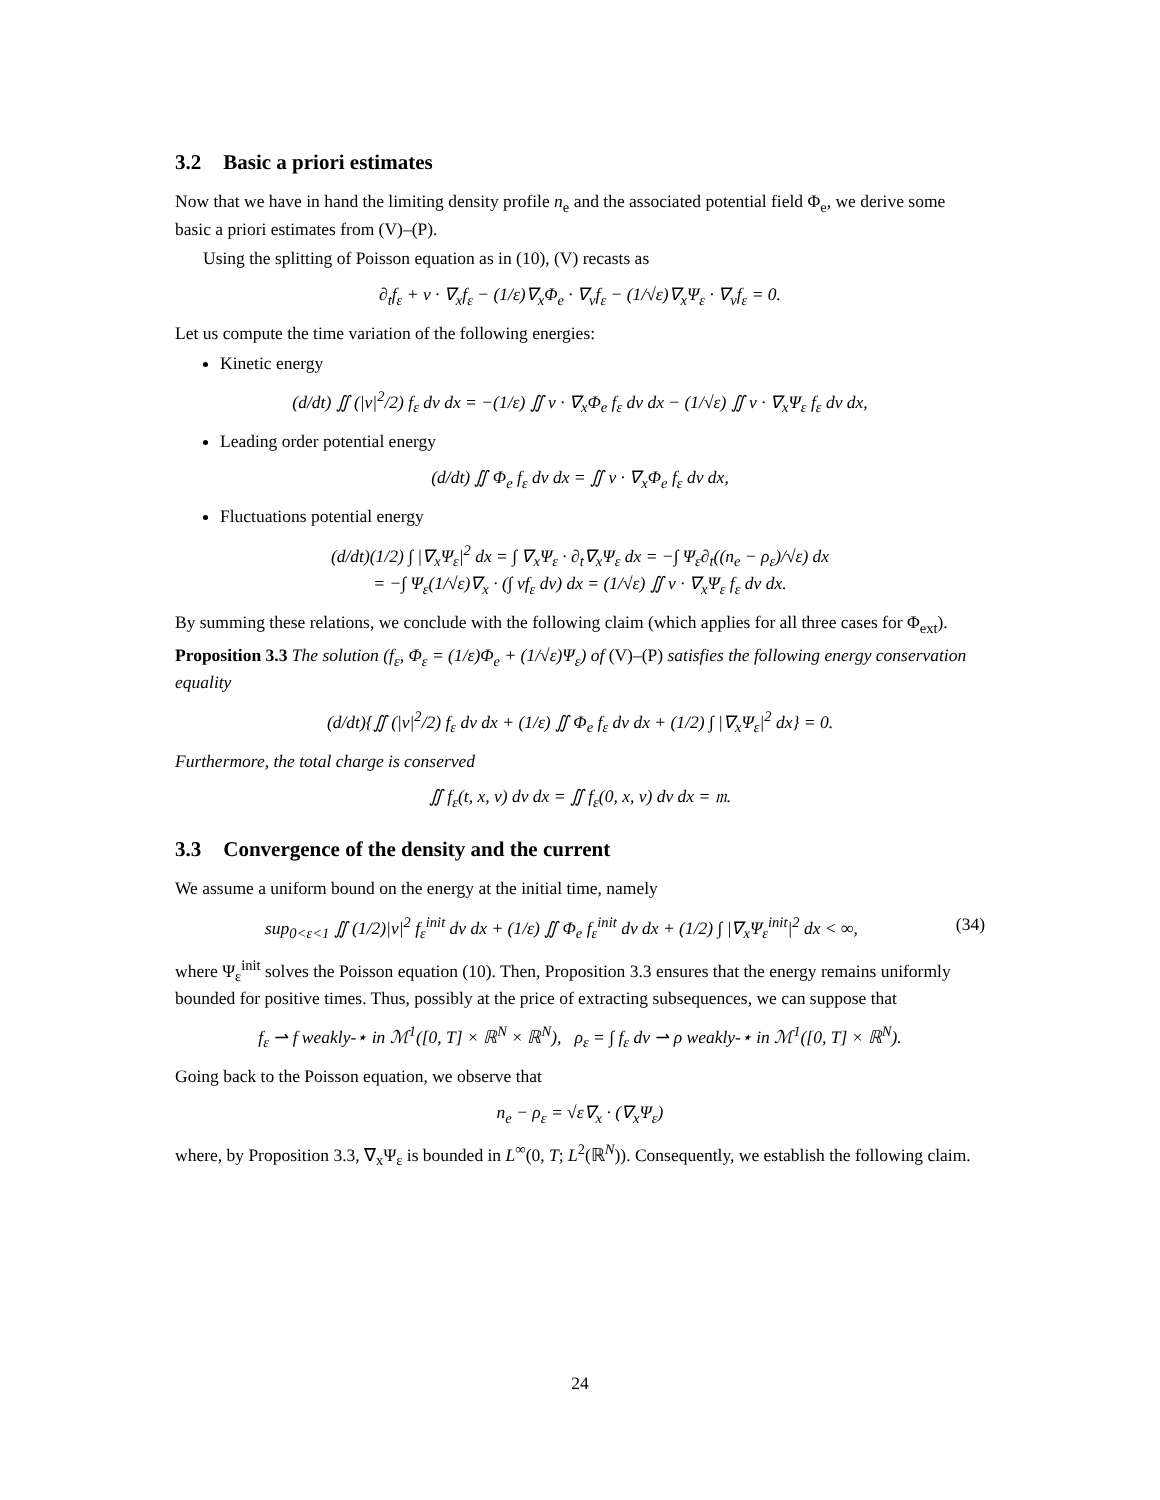3.2 Basic a priori estimates
Now that we have in hand the limiting density profile n<sub>e</sub> and the associated potential field Φ<sub>e</sub>, we derive some basic a priori estimates from (V)–(P).
Using the splitting of Poisson equation as in (10), (V) recasts as
∂<sub>t</sub>f<sub>ε</sub> + v · ∇<sub>x</sub>f<sub>ε</sub> − (1/ε)∇<sub>x</sub>Φ<sub>e</sub> · ∇<sub>v</sub>f<sub>ε</sub> − (1/√ε)∇<sub>x</sub>Ψ<sub>ε</sub> · ∇<sub>v</sub>f<sub>ε</sub> = 0.
Let us compute the time variation of the following energies:
Kinetic energy
(d/dt) ∬ (|v|<sup>2</sup>/2) f<sub>ε</sub> dv dx = −(1/ε) ∬ v · ∇<sub>x</sub>Φ<sub>e</sub> f<sub>ε</sub> dv dx − (1/√ε) ∬ v · ∇<sub>x</sub>Ψ<sub>ε</sub> f<sub>ε</sub> dv dx,
Leading order potential energy
(d/dt) ∬ Φ<sub>e</sub> f<sub>ε</sub> dv dx = ∬ v · ∇<sub>x</sub>Φ<sub>e</sub> f<sub>ε</sub> dv dx,
Fluctuations potential energy
(d/dt)(1/2) ∫ |∇<sub>x</sub>Ψ<sub>ε</sub>|<sup>2</sup> dx = ∫ ∇<sub>x</sub>Ψ<sub>ε</sub> · ∂<sub>t</sub>∇<sub>x</sub>Ψ<sub>ε</sub> dx = −∫ Ψ<sub>ε</sub>∂<sub>t</sub>((n<sub>e</sub> − ρ<sub>ε</sub>)/√ε) dx
= −∫ Ψ<sub>ε</sub>(1/√ε)∇<sub>x</sub> · (∫ vf<sub>ε</sub> dv) dx = (1/√ε) ∬ v · ∇<sub>x</sub>Ψ<sub>ε</sub> f<sub>ε</sub> dv dx.
By summing these relations, we conclude with the following claim (which applies for all three cases for Φ<sub>ext</sub>).
Proposition 3.3 The solution (f<sub>ε</sub>, Φ<sub>ε</sub> = (1/ε)Φ<sub>e</sub> + (1/√ε)Ψ<sub>ε</sub>) of (V)–(P) satisfies the following energy conservation equality
(d/dt){∬ (|v|<sup>2</sup>/2) f<sub>ε</sub> dv dx + (1/ε) ∬ Φ<sub>e</sub> f<sub>ε</sub> dv dx + (1/2) ∫ |∇<sub>x</sub>Ψ<sub>ε</sub>|<sup>2</sup> dx} = 0.
Furthermore, the total charge is conserved
∬ f<sub>ε</sub>(t, x, v) dv dx = ∬ f<sub>ε</sub>(0, x, v) dv dx = 𝔪.
3.3 Convergence of the density and the current
We assume a uniform bound on the energy at the initial time, namely
sup<sub>0<ε<1</sub> ∬ (1/2)|v|<sup>2</sup> f<sub>ε</sub><sup>init</sup> dv dx + (1/ε) ∬ Φ<sub>e</sub> f<sub>ε</sub><sup>init</sup> dv dx + (1/2) ∫ |∇<sub>x</sub>Ψ<sub>ε</sub><sup>init</sup>|<sup>2</sup> dx < ∞, (34)
where Ψ<sub>ε</sub><sup>init</sup> solves the Poisson equation (10). Then, Proposition 3.3 ensures that the energy remains uniformly bounded for positive times. Thus, possibly at the price of extracting subsequences, we can suppose that
f<sub>ε</sub> ⇀ f weakly-⋆ in ℳ<sup>1</sup>([0, T] × ℝ<sup>N</sup> × ℝ<sup>N</sup>), ρ<sub>ε</sub> = ∫ f<sub>ε</sub> dv ⇀ ρ weakly-⋆ in ℳ<sup>1</sup>([0, T] × ℝ<sup>N</sup>).
Going back to the Poisson equation, we observe that
n<sub>e</sub> − ρ<sub>ε</sub> = √ε∇<sub>x</sub> · (∇<sub>x</sub>Ψ<sub>ε</sub>)
where, by Proposition 3.3, ∇<sub>x</sub>Ψ<sub>ε</sub> is bounded in L<sup>∞</sup>(0, T; L<sup>2</sup>(ℝ<sup>N</sup>)). Consequently, we establish the following claim.
24